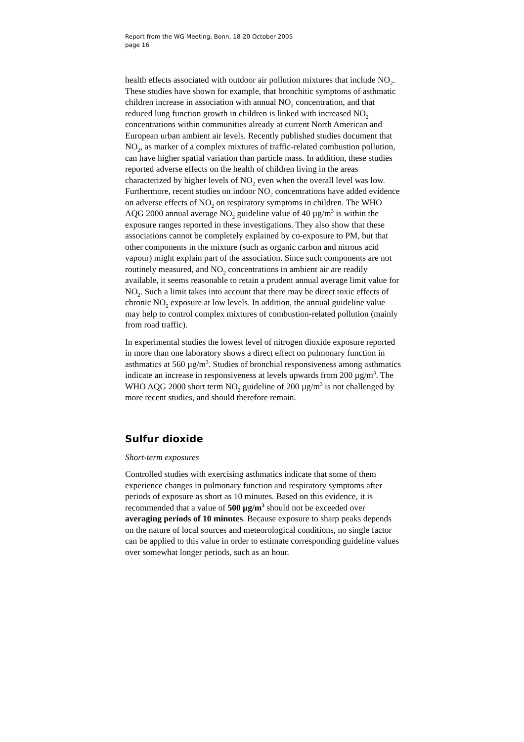Report from the WG Meeting, Bonn, 18-20 October 2005
page 16
health effects associated with outdoor air pollution mixtures that include NO<sub>2</sub>. These studies have shown for example, that bronchitic symptoms of asthmatic children increase in association with annual NO<sub>2</sub> concentration, and that reduced lung function growth in children is linked with increased NO<sub>2</sub> concentrations within communities already at current North American and European urban ambient air levels. Recently published studies document that NO<sub>2</sub>, as marker of a complex mixtures of traffic-related combustion pollution, can have higher spatial variation than particle mass. In addition, these studies reported adverse effects on the health of children living in the areas characterized by higher levels of NO<sub>2</sub> even when the overall level was low. Furthermore, recent studies on indoor NO<sub>2</sub> concentrations have added evidence on adverse effects of NO<sub>2</sub> on respiratory symptoms in children. The WHO AQG 2000 annual average NO<sub>2</sub> guideline value of 40 µg/m<sup>3</sup> is within the exposure ranges reported in these investigations. They also show that these associations cannot be completely explained by co-exposure to PM, but that other components in the mixture (such as organic carbon and nitrous acid vapour) might explain part of the association. Since such components are not routinely measured, and NO<sub>2</sub> concentrations in ambient air are readily available, it seems reasonable to retain a prudent annual average limit value for NO<sub>2</sub>. Such a limit takes into account that there may be direct toxic effects of chronic NO<sub>2</sub> exposure at low levels. In addition, the annual guideline value may help to control complex mixtures of combustion-related pollution (mainly from road traffic).
In experimental studies the lowest level of nitrogen dioxide exposure reported in more than one laboratory shows a direct effect on pulmonary function in asthmatics at 560 µg/m<sup>3</sup>. Studies of bronchial responsiveness among asthmatics indicate an increase in responsiveness at levels upwards from 200 µg/m<sup>3</sup>. The WHO AQG 2000 short term NO<sub>2</sub> guideline of 200 µg/m<sup>3</sup> is not challenged by more recent studies, and should therefore remain.
Sulfur dioxide
Short-term exposures
Controlled studies with exercising asthmatics indicate that some of them experience changes in pulmonary function and respiratory symptoms after periods of exposure as short as 10 minutes. Based on this evidence, it is recommended that a value of 500 µg/m<sup>3</sup> should not be exceeded over averaging periods of 10 minutes. Because exposure to sharp peaks depends on the nature of local sources and meteorological conditions, no single factor can be applied to this value in order to estimate corresponding guideline values over somewhat longer periods, such as an hour.